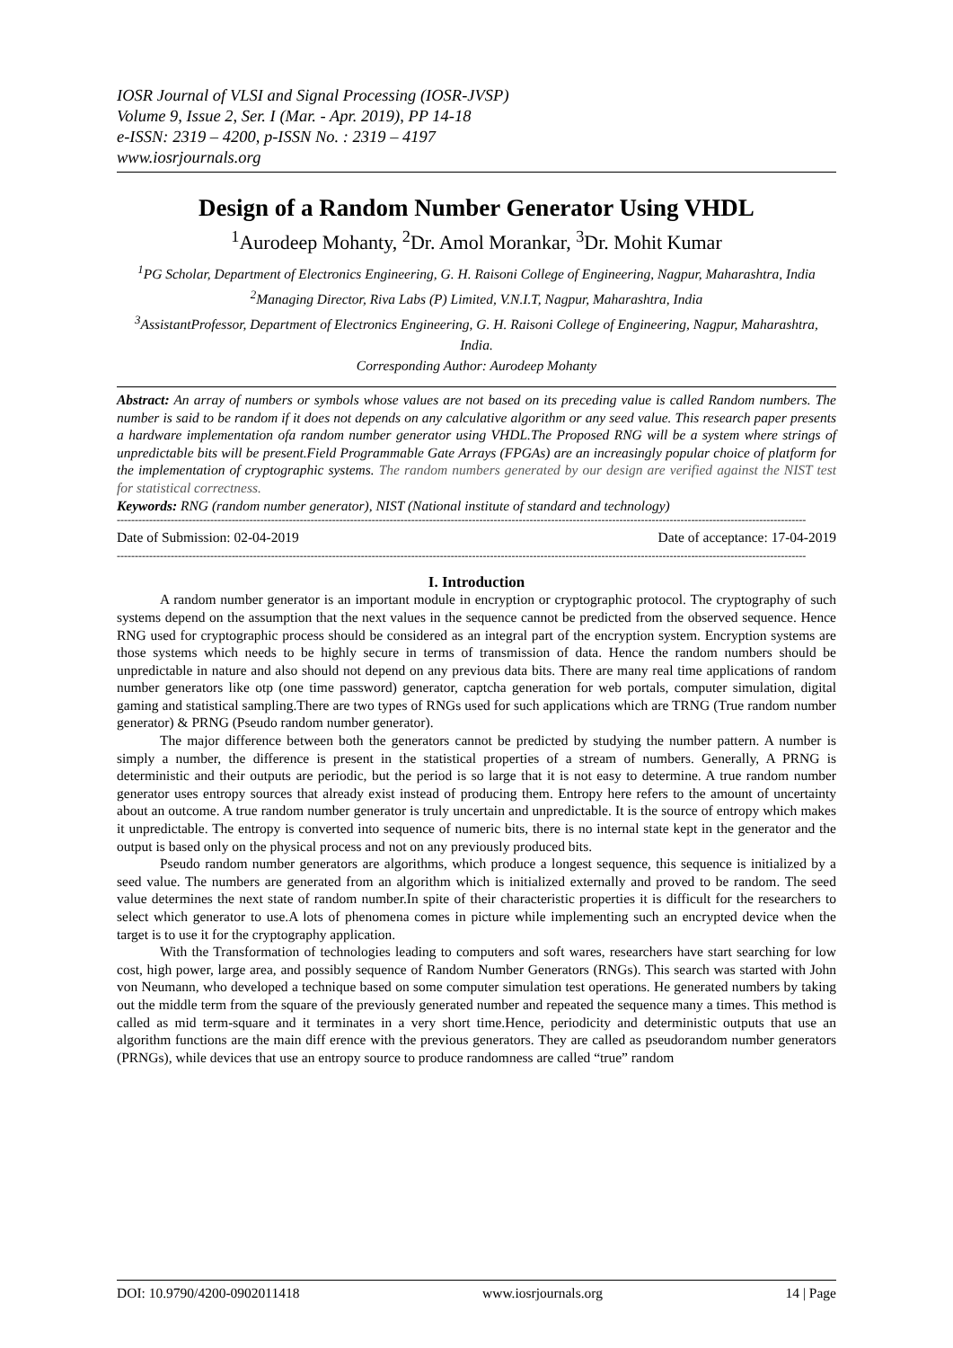IOSR Journal of VLSI and Signal Processing (IOSR-JVSP)
Volume 9, Issue 2, Ser. I (Mar. - Apr. 2019), PP 14-18
e-ISSN: 2319 – 4200, p-ISSN No. : 2319 – 4197
www.iosrjournals.org
Design of a Random Number Generator Using VHDL
<sup>1</sup> Aurodeep Mohanty, <sup>2</sup>Dr. Amol Morankar, <sup>3</sup>Dr. Mohit Kumar
<sup>1</sup> PG Scholar, Department of Electronics Engineering, G. H. Raisoni College of Engineering, Nagpur, Maharashtra, India <sup>2</sup>Managing Director, Riva Labs (P) Limited, V.N.I.T, Nagpur, Maharashtra, India
<sup>3</sup> AssistantProfessor, Department of Electronics Engineering, G. H. Raisoni College of Engineering, Nagpur, Maharashtra, India.
Corresponding Author: Aurodeep Mohanty
Abstract: An array of numbers or symbols whose values are not based on its preceding value is called Random numbers. The number is said to be random if it does not depends on any calculative algorithm or any seed value. This research paper presents a hardware implementation ofa random number generator using VHDL.The Proposed RNG will be a system where strings of unpredictable bits will be present.Field Programmable Gate Arrays (FPGAs) are an increasingly popular choice of platform for the implementation of cryptographic systems. The random numbers generated by our design are verified against the NIST test for statistical correctness.
Keywords: RNG (random number generator), NIST (National institute of standard and technology)
------------------------------------------------------------------------------------------------------------------------------------------------------------------------------------------------
Date of Submission: 02-04-2019 Date of acceptance: 17-04-2019
------------------------------------------------------------------------------------------------------------------------------------------------------------------------------------------------
I. Introduction
A random number generator is an important module in encryption or cryptographic protocol. The cryptography of such systems depend on the assumption that the next values in the sequence cannot be predicted from the observed sequence. Hence RNG used for cryptographic process should be considered as an integral part of the encryption system. Encryption systems are those systems which needs to be highly secure in terms of transmission of data. Hence the random numbers should be unpredictable in nature and also should not depend on any previous data bits. There are many real time applications of random number generators like otp (one time password) generator, captcha generation for web portals, computer simulation, digital gaming and statistical sampling.There are two types of RNGs used for such applications which are TRNG (True random number generator) & PRNG (Pseudo random number generator).
The major difference between both the generators cannot be predicted by studying the number pattern. A number is simply a number, the difference is present in the statistical properties of a stream of numbers. Generally, A PRNG is deterministic and their outputs are periodic, but the period is so large that it is not easy to determine. A true random number generator uses entropy sources that already exist instead of producing them. Entropy here refers to the amount of uncertainty about an outcome. A true random number generator is truly uncertain and unpredictable. It is the source of entropy which makes it unpredictable. The entropy is converted into sequence of numeric bits, there is no internal state kept in the generator and the output is based only on the physical process and not on any previously produced bits.
Pseudo random number generators are algorithms, which produce a longest sequence, this sequence is initialized by a seed value. The numbers are generated from an algorithm which is initialized externally and proved to be random. The seed value determines the next state of random number.In spite of their characteristic properties it is difficult for the researchers to select which generator to use.A lots of phenomena comes in picture while implementing such an encrypted device when the target is to use it for the cryptography application.
With the Transformation of technologies leading to computers and soft wares, researchers have start searching for low cost, high power, large area, and possibly sequence of Random Number Generators (RNGs). This search was started with John von Neumann, who developed a technique based on some computer simulation test operations. He generated numbers by taking out the middle term from the square of the previously generated number and repeated the sequence many a times. This method is called as mid term-square and it terminates in a very short time.Hence, periodicity and deterministic outputs that use an algorithm functions are the main diff erence with the previous generators. They are called as pseudorandom number generators (PRNGs), while devices that use an entropy source to produce randomness are called “true” random
DOI: 10.9790/4200-0902011418 www.iosrjournals.org 14 | Page